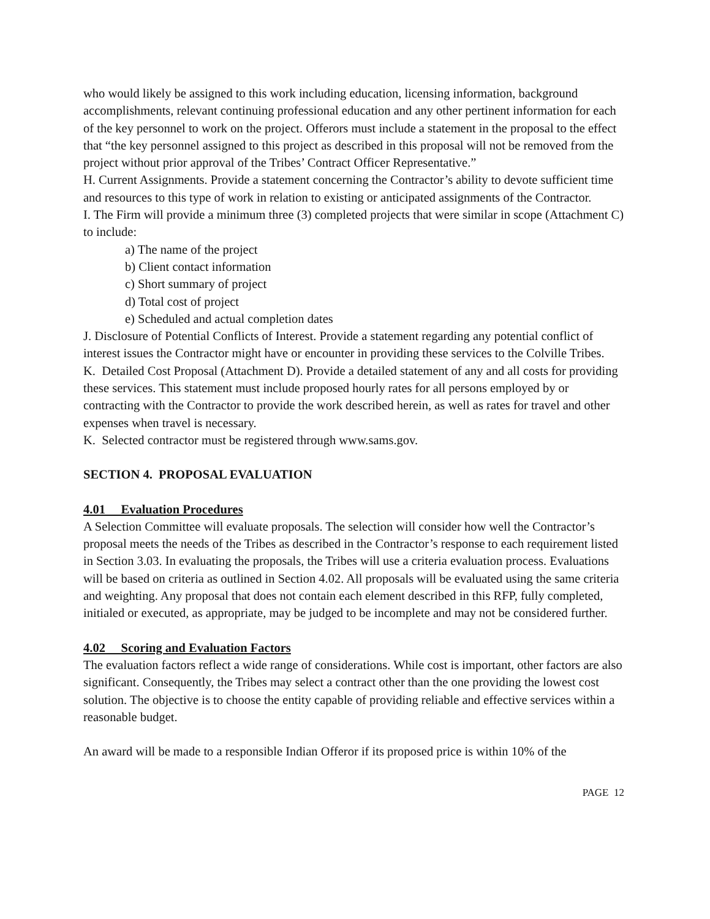who would likely be assigned to this work including education, licensing information, background accomplishments, relevant continuing professional education and any other pertinent information for each of the key personnel to work on the project. Offerors must include a statement in the proposal to the effect that “the key personnel assigned to this project as described in this proposal will not be removed from the project without prior approval of the Tribes’ Contract Officer Representative.”
H. Current Assignments. Provide a statement concerning the Contractor’s ability to devote sufficient time and resources to this type of work in relation to existing or anticipated assignments of the Contractor.
I. The Firm will provide a minimum three (3) completed projects that were similar in scope (Attachment C) to include:
a) The name of the project
b) Client contact information
c) Short summary of project
d) Total cost of project
e) Scheduled and actual completion dates
J. Disclosure of Potential Conflicts of Interest. Provide a statement regarding any potential conflict of interest issues the Contractor might have or encounter in providing these services to the Colville Tribes.
K. Detailed Cost Proposal (Attachment D). Provide a detailed statement of any and all costs for providing these services. This statement must include proposed hourly rates for all persons employed by or contracting with the Contractor to provide the work described herein, as well as rates for travel and other expenses when travel is necessary.
K. Selected contractor must be registered through www.sams.gov.
SECTION 4. PROPOSAL EVALUATION
4.01 Evaluation Procedures
A Selection Committee will evaluate proposals. The selection will consider how well the Contractor’s proposal meets the needs of the Tribes as described in the Contractor’s response to each requirement listed in Section 3.03. In evaluating the proposals, the Tribes will use a criteria evaluation process. Evaluations will be based on criteria as outlined in Section 4.02. All proposals will be evaluated using the same criteria and weighting. Any proposal that does not contain each element described in this RFP, fully completed, initialed or executed, as appropriate, may be judged to be incomplete and may not be considered further.
4.02 Scoring and Evaluation Factors
The evaluation factors reflect a wide range of considerations. While cost is important, other factors are also significant. Consequently, the Tribes may select a contract other than the one providing the lowest cost solution. The objective is to choose the entity capable of providing reliable and effective services within a reasonable budget.
An award will be made to a responsible Indian Offeror if its proposed price is within 10% of the
PAGE 12